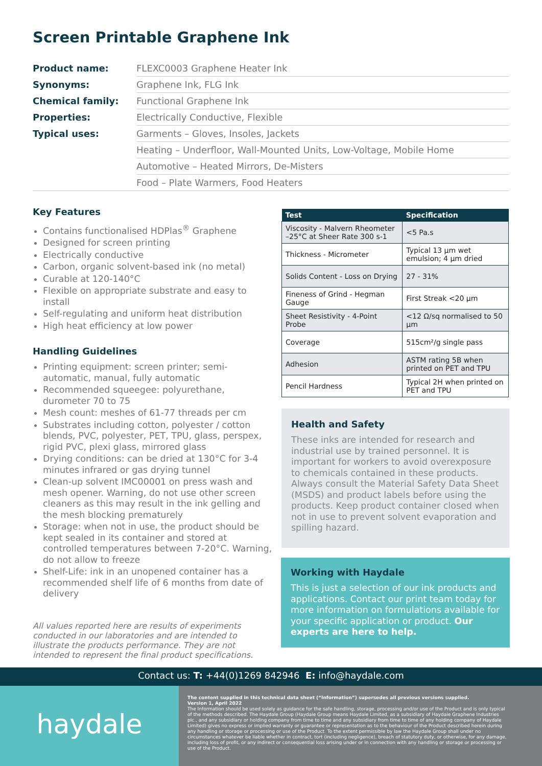Screen Printable Graphene Ink
| Product name: | FLEXC0003 Graphene Heater Ink |
| Synonyms: | Graphene Ink, FLG Ink |
| Chemical family: | Functional Graphene Ink |
| Properties: | Electrically Conductive, Flexible |
| Typical uses: | Garments – Gloves, Insoles, Jackets |
| | Heating – Underfloor, Wall-Mounted Units, Low-Voltage, Mobile Home |
| | Automotive – Heated Mirrors, De-Misters |
| | Food – Plate Warmers, Food Heaters |
Key Features
Contains functionalised HDPlas<sup>®</sup> Graphene
Designed for screen printing
Electrically conductive
Carbon, organic solvent-based ink (no metal)
Curable at 120-140°C
Flexible on appropriate substrate and easy to install
Self-regulating and uniform heat distribution
High heat efficiency at low power
Handling Guidelines
Printing equipment: screen printer; semi-automatic, manual, fully automatic
Recommended squeegee: polyurethane, durometer 70 to 75
Mesh count: meshes of 61-77 threads per cm
Substrates including cotton, polyester / cotton blends, PVC, polyester, PET, TPU, glass, perspex, rigid PVC, plexi glass, mirrored glass
Drying conditions: can be dried at 130°C for 3-4 minutes infrared or gas drying tunnel
Clean-up solvent IMC00001 on press wash and mesh opener. Warning, do not use other screen cleaners as this may result in the ink gelling and the mesh blocking prematurely
Storage: when not in use, the product should be kept sealed in its container and stored at controlled temperatures between 7-20°C. Warning, do not allow to freeze
Shelf-Life: ink in an unopened container has a recommended shelf life of 6 months from date of delivery
All values reported here are results of experiments conducted in our laboratories and are intended to illustrate the products performance. They are not intended to represent the final product specifications.
| Test | Specification |
| --- | --- |
| Viscosity - Malvern Rheometer –25°C at Sheer Rate 300 s-1 | <5 Pa.s |
| Thickness - Micrometer | Typical 13 µm wet emulsion; 4 µm dried |
| Solids Content - Loss on Drying | 27 - 31% |
| Fineness of Grind - Hegman Gauge | First Streak <20 µm |
| Sheet Resistivity - 4-Point Probe | <12 Ω/sq normalised to 50 µm |
| Coverage | 515cm²/g single pass |
| Adhesion | ASTM rating 5B when printed on PET and TPU |
| Pencil Hardness | Typical 2H when printed on PET and TPU |
Health and Safety
These inks are intended for research and industrial use by trained personnel. It is important for workers to avoid overexposure to chemicals contained in these products. Always consult the Material Safety Data Sheet (MSDS) and product labels before using the products. Keep product container closed when not in use to prevent solvent evaporation and spilling hazard.
Working with Haydale
This is just a selection of our ink products and applications. Contact our print team today for more information on formulations available for your specific application or product. Our experts are here to help.
Contact us: T: +44(0)1269 842946 E: info@haydale.com
haydale
The content supplied in this technical data sheet (“Information”) supersedes all previous versions supplied.
Version 1, April 2022
The Information should be used solely as guidance for the safe handling, storage, processing and/or use of the Product and is only typical of the methods described. The Haydale Group (Haydale Group means Haydale Limited, as a subsidiary of Haydale Graphene Industries plc., and any subsidiary or holding company from time to time and any subsidiary from time to time of any holding company of Haydale Limited) gives no express or implied warranty or guarantee or representation as to the behaviour of the Product described herein during any handling or storage or processing or use of the Product. To the extent permissible by law the Haydale Group shall under no circumstances whatever be liable whether in contract, tort (including negligence), breach of statutory duty, or otherwise, for any damage, including loss of profit, or any indirect or consequential loss arising under or in connection with any handling or storage or processing or use of the Product.